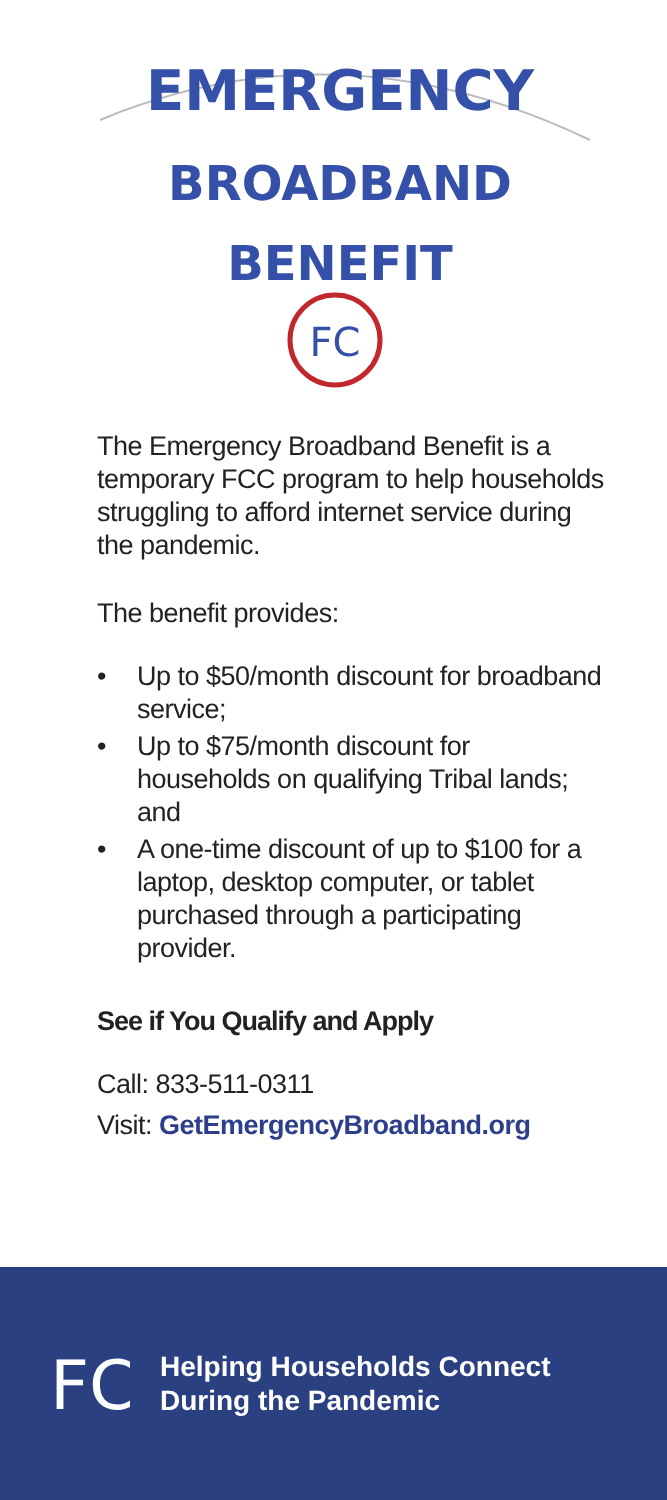EMERGENCY
BROADBAND
BENEFIT
FC
The Emergency Broadband Benefit is a temporary FCC program to help households struggling to afford internet service during the pandemic.
The benefit provides:
• Up to $50/month discount for broadband service;
• Up to $75/month discount for households on qualifying Tribal lands; and
• A one-time discount of up to $100 for a laptop, desktop computer, or tablet purchased through a participating provider.
See if You Qualify and Apply
Call: 833-511-0311
Visit: GetEmergencyBroadband.org
FC
Helping Households Connect
During the Pandemic